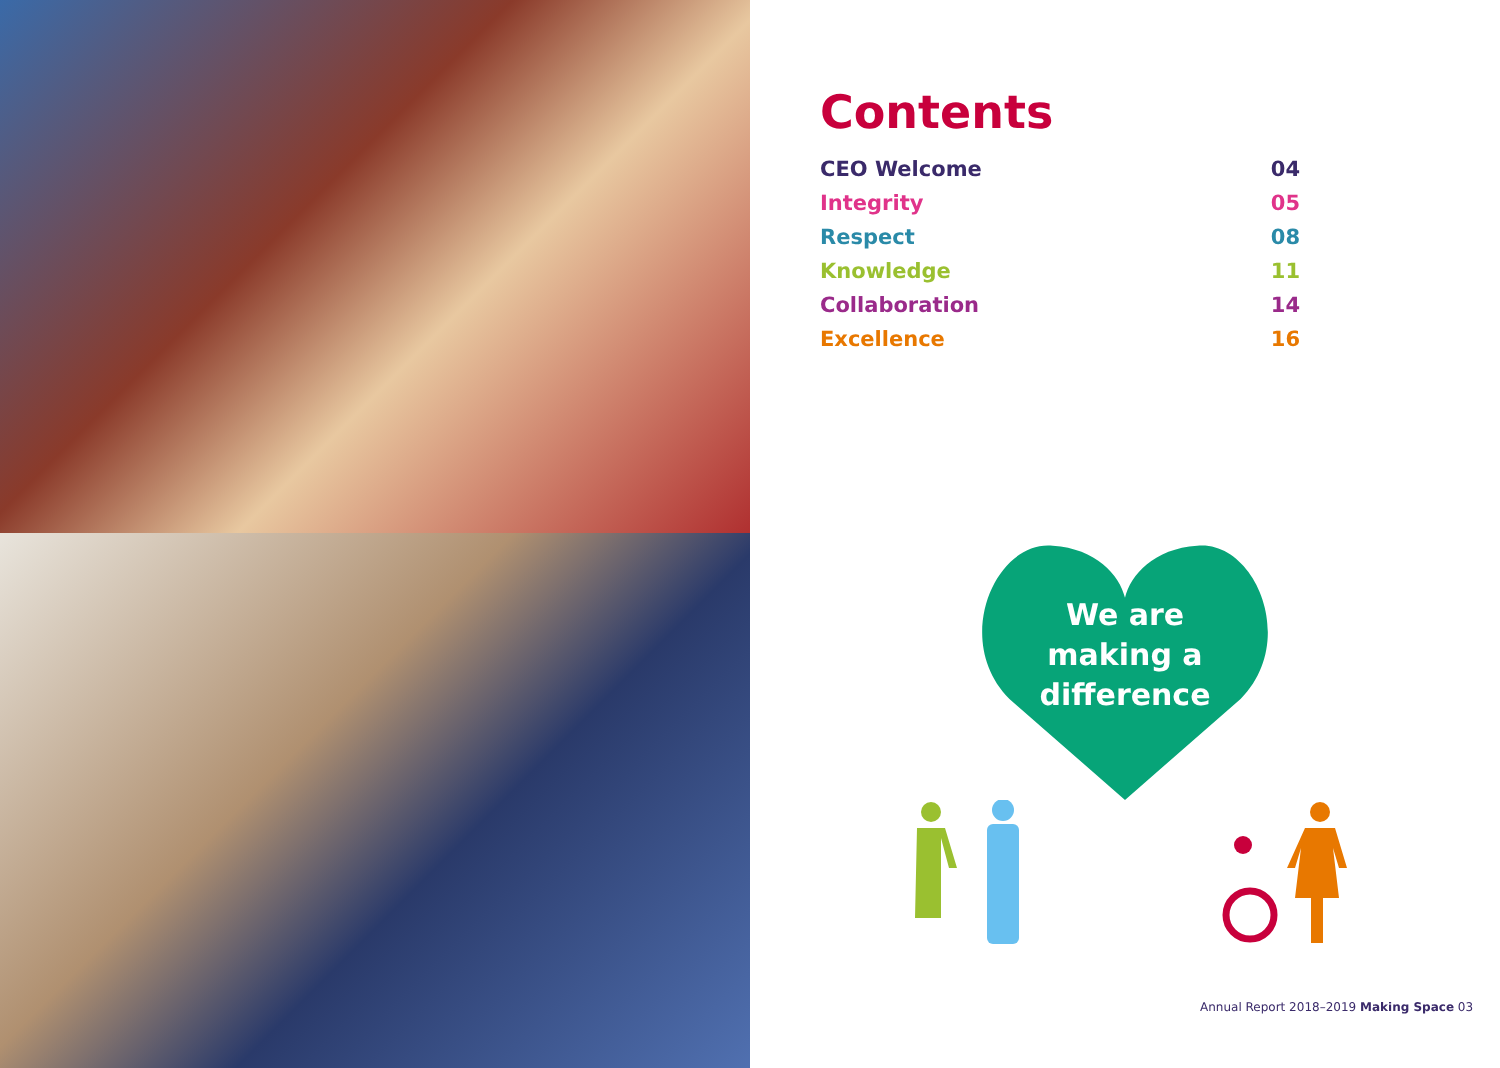Contents
CEO Welcome 04
Integrity 05
Respect 08
Knowledge 11
Collaboration 14
Excellence 16
We are
making a
difference
Annual Report 2018–2019 Making Space 03